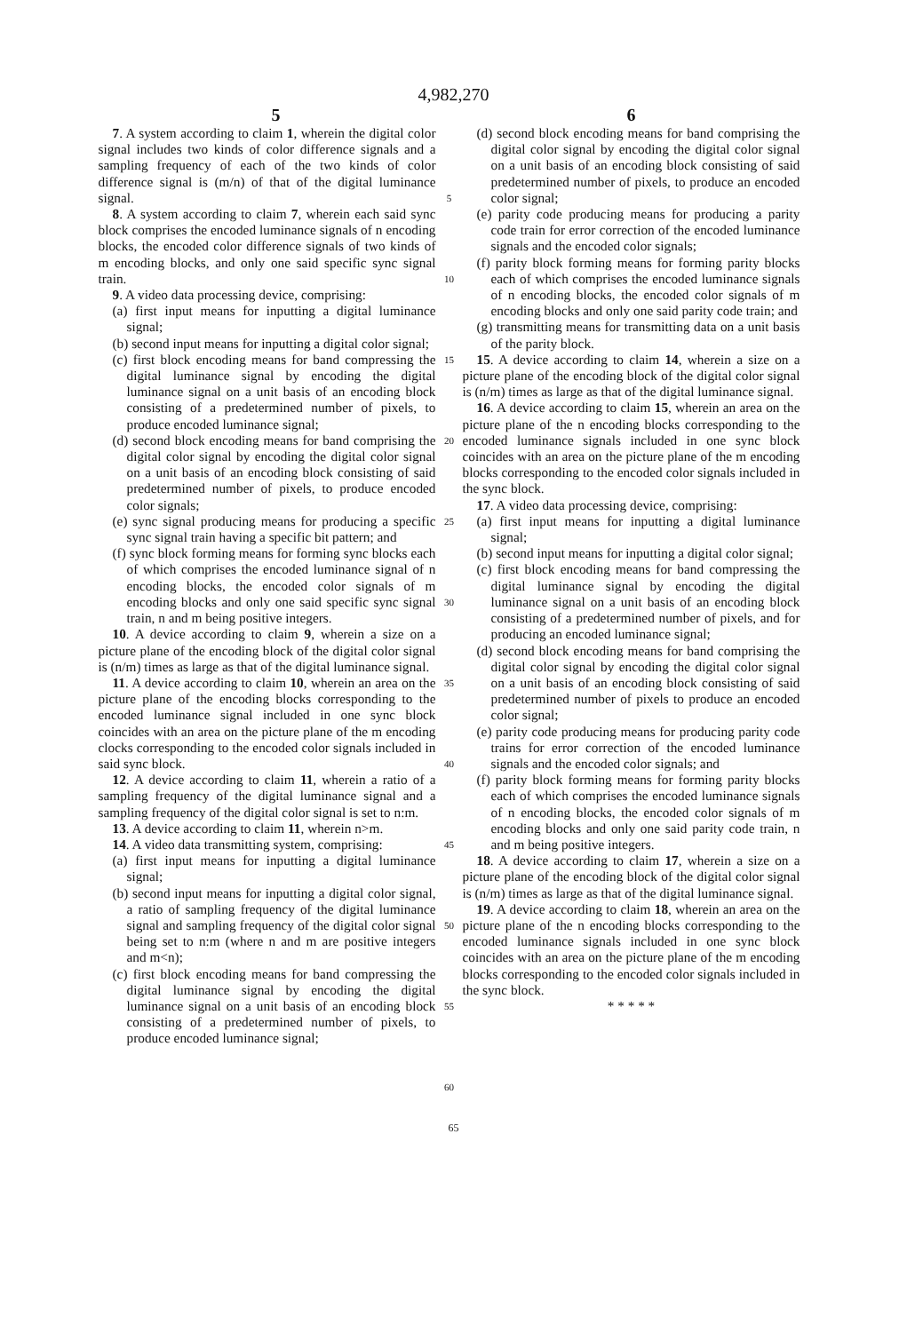4,982,270
5 6
7. A system according to claim 1, wherein the digital color signal includes two kinds of color difference signals and a sampling frequency of each of the two kinds of color difference signal is (m/n) of that of the digital luminance signal.
8. A system according to claim 7, wherein each said sync block comprises the encoded luminance signals of n encoding blocks, the encoded color difference signals of two kinds of m encoding blocks, and only one said specific sync signal train.
9. A video data processing device, comprising:
(a) first input means for inputting a digital luminance signal;
(b) second input means for inputting a digital color signal;
(c) first block encoding means for band compressing the digital luminance signal by encoding the digital luminance signal on a unit basis of an encoding block consisting of a predetermined number of pixels, to produce encoded luminance signal;
(d) second block encoding means for band comprising the digital color signal by encoding the digital color signal on a unit basis of an encoding block consisting of said predetermined number of pixels, to produce encoded color signals;
(e) sync signal producing means for producing a specific sync signal train having a specific bit pattern; and
(f) sync block forming means for forming sync blocks each of which comprises the encoded luminance signal of n encoding blocks, the encoded color signals of m encoding blocks and only one said specific sync signal train, n and m being positive integers.
10. A device according to claim 9, wherein a size on a picture plane of the encoding block of the digital color signal is (n/m) times as large as that of the digital luminance signal.
11. A device according to claim 10, wherein an area on the picture plane of the encoding blocks corresponding to the encoded luminance signal included in one sync block coincides with an area on the picture plane of the m encoding clocks corresponding to the encoded color signals included in said sync block.
12. A device according to claim 11, wherein a ratio of a sampling frequency of the digital luminance signal and a sampling frequency of the digital color signal is set to n:m.
13. A device according to claim 11, wherein n>m.
14. A video data transmitting system, comprising:
(a) first input means for inputting a digital luminance signal;
(b) second input means for inputting a digital color signal, a ratio of sampling frequency of the digital luminance signal and sampling frequency of the digital color signal being set to n:m (where n and m are positive integers and m<n);
(c) first block encoding means for band compressing the digital luminance signal by encoding the digital luminance signal on a unit basis of an encoding block consisting of a predetermined number of pixels, to produce encoded luminance signal;
5
10
15
20
25
30
35
40
45
50
55
60
(d) second block encoding means for band comprising the digital color signal by encoding the digital color signal on a unit basis of an encoding block consisting of said predetermined number of pixels, to produce an encoded color signal;
(e) parity code producing means for producing a parity code train for error correction of the encoded luminance signals and the encoded color signals;
(f) parity block forming means for forming parity blocks each of which comprises the encoded luminance signals of n encoding blocks, the encoded color signals of m encoding blocks and only one said parity code train; and
(g) transmitting means for transmitting data on a unit basis of the parity block.
15. A device according to claim 14, wherein a size on a picture plane of the encoding block of the digital color signal is (n/m) times as large as that of the digital luminance signal.
16. A device according to claim 15, wherein an area on the picture plane of the n encoding blocks corresponding to the encoded luminance signals included in one sync block coincides with an area on the picture plane of the m encoding blocks corresponding to the encoded color signals included in the sync block.
17. A video data processing device, comprising:
(a) first input means for inputting a digital luminance signal;
(b) second input means for inputting a digital color signal;
(c) first block encoding means for band compressing the digital luminance signal by encoding the digital luminance signal on a unit basis of an encoding block consisting of a predetermined number of pixels, and for producing an encoded luminance signal;
(d) second block encoding means for band comprising the digital color signal by encoding the digital color signal on a unit basis of an encoding block consisting of said predetermined number of pixels to produce an encoded color signal;
(e) parity code producing means for producing parity code trains for error correction of the encoded luminance signals and the encoded color signals; and
(f) parity block forming means for forming parity blocks each of which comprises the encoded luminance signals of n encoding blocks, the encoded color signals of m encoding blocks and only one said parity code train, n and m being positive integers.
18. A device according to claim 17, wherein a size on a picture plane of the encoding block of the digital color signal is (n/m) times as large as that of the digital luminance signal.
19. A device according to claim 18, wherein an area on the picture plane of the n encoding blocks corresponding to the encoded luminance signals included in one sync block coincides with an area on the picture plane of the m encoding blocks corresponding to the encoded color signals included in the sync block.
* * * * *
65